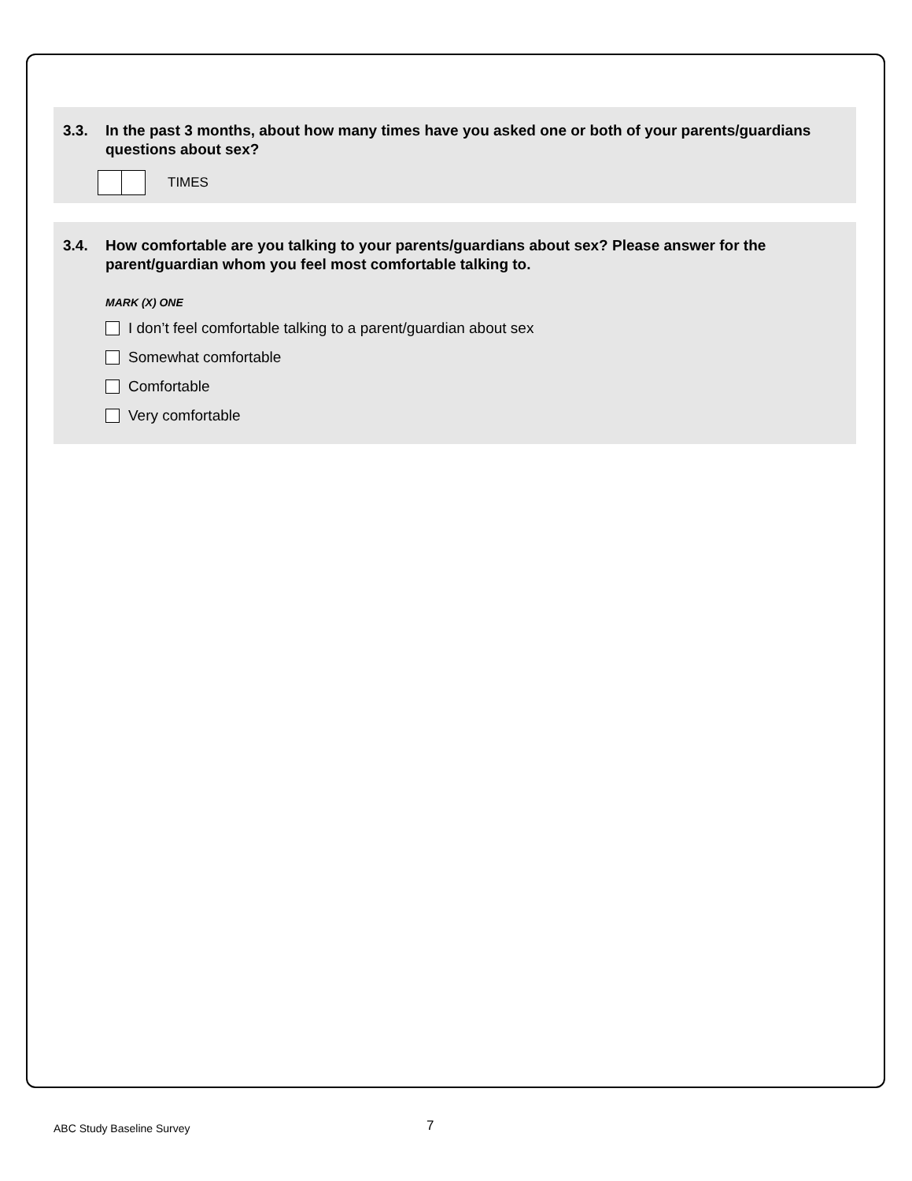3.3. In the past 3 months, about how many times have you asked one or both of your parents/guardians questions about sex?
TIMES
3.4. How comfortable are you talking to your parents/guardians about sex? Please answer for the parent/guardian whom you feel most comfortable talking to.
MARK (X) ONE
I don’t feel comfortable talking to a parent/guardian about sex
Somewhat comfortable
Comfortable
Very comfortable
ABC Study Baseline Survey 7